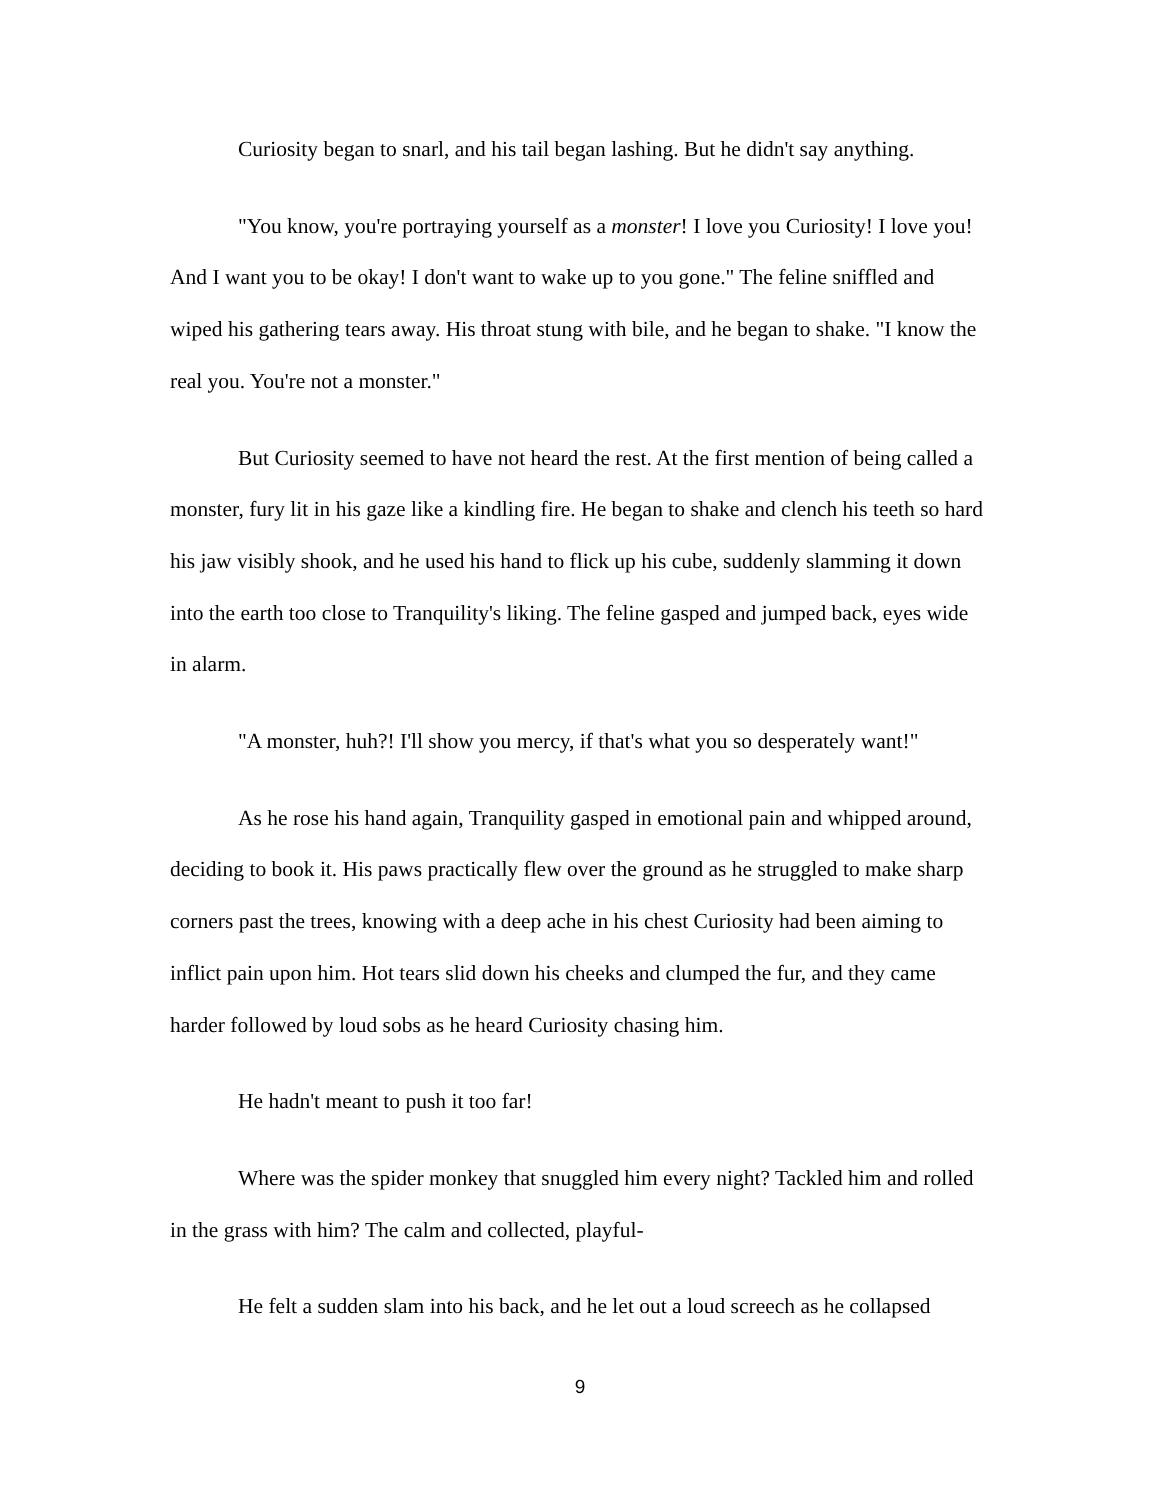Curiosity began to snarl, and his tail began lashing. But he didn't say anything.
"You know, you're portraying yourself as a monster! I love you Curiosity! I love you! And I want you to be okay! I don't want to wake up to you gone." The feline sniffled and wiped his gathering tears away. His throat stung with bile, and he began to shake. "I know the real you. You're not a monster."
But Curiosity seemed to have not heard the rest. At the first mention of being called a monster, fury lit in his gaze like a kindling fire. He began to shake and clench his teeth so hard his jaw visibly shook, and he used his hand to flick up his cube, suddenly slamming it down into the earth too close to Tranquility's liking. The feline gasped and jumped back, eyes wide in alarm.
"A monster, huh?! I'll show you mercy, if that's what you so desperately want!"
As he rose his hand again, Tranquility gasped in emotional pain and whipped around, deciding to book it. His paws practically flew over the ground as he struggled to make sharp corners past the trees, knowing with a deep ache in his chest Curiosity had been aiming to inflict pain upon him. Hot tears slid down his cheeks and clumped the fur, and they came harder followed by loud sobs as he heard Curiosity chasing him.
He hadn't meant to push it too far!
Where was the spider monkey that snuggled him every night? Tackled him and rolled in the grass with him? The calm and collected, playful-
He felt a sudden slam into his back, and he let out a loud screech as he collapsed
9